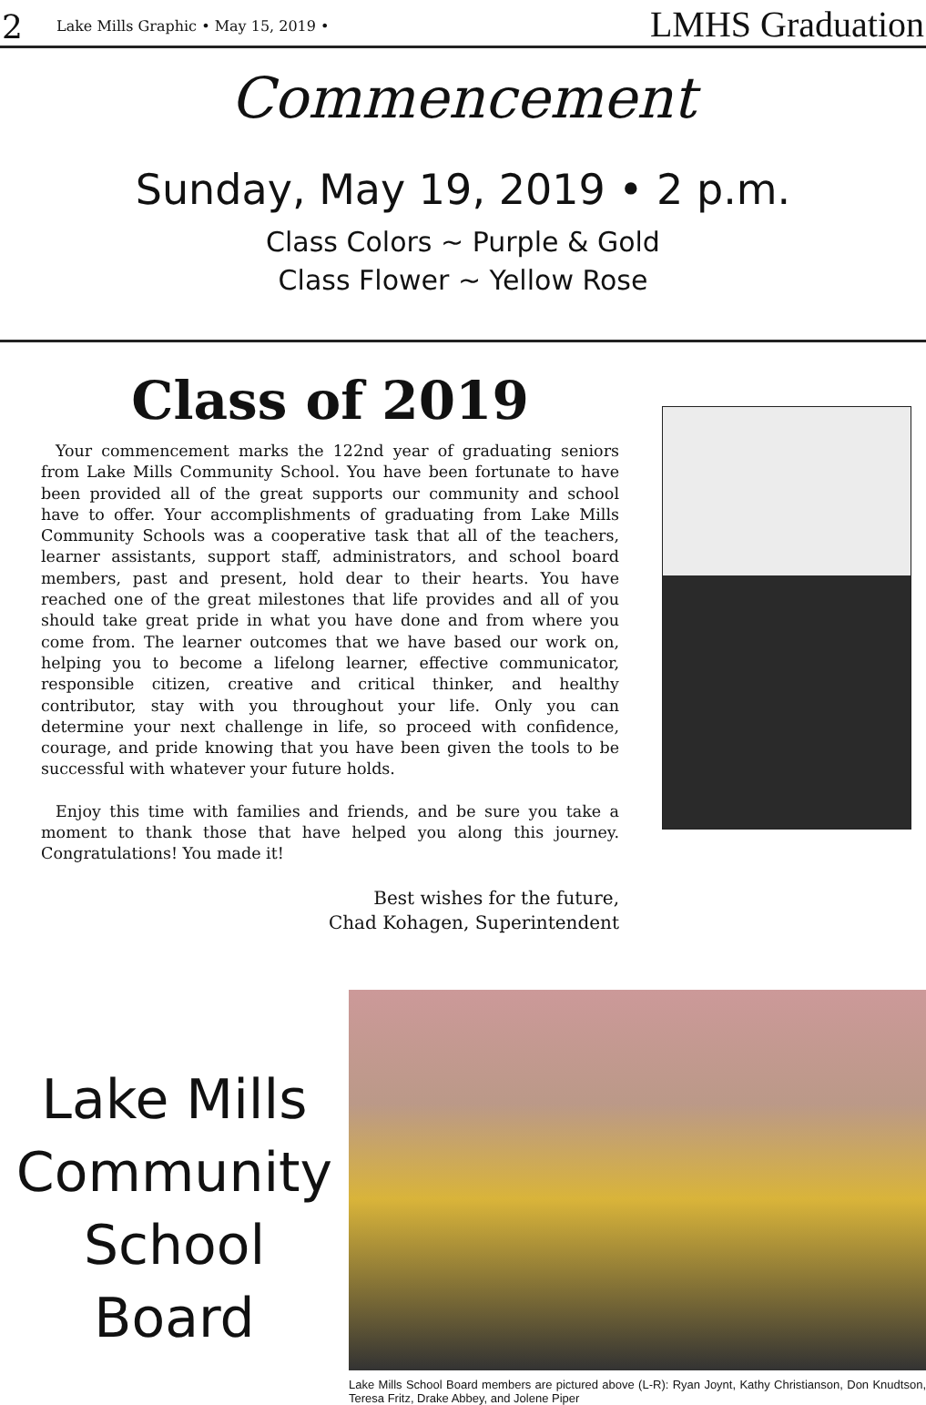2 Lake Mills Graphic • May 15, 2019 • LMHS Graduation
Commencement
Sunday, May 19, 2019 • 2 p.m.
Class Colors ~ Purple & Gold
Class Flower ~ Yellow Rose
Class of 2019
Your commencement marks the 122nd year of graduating seniors from Lake Mills Community School. You have been fortunate to have been provided all of the great supports our community and school have to offer. Your accomplishments of graduating from Lake Mills Community Schools was a cooperative task that all of the teachers, learner assistants, support staff, administrators, and school board members, past and present, hold dear to their hearts. You have reached one of the great milestones that life provides and all of you should take great pride in what you have done and from where you come from. The learner outcomes that we have based our work on, helping you to become a lifelong learner, effective communicator, responsible citizen, creative and critical thinker, and healthy contributor, stay with you throughout your life. Only you can determine your next challenge in life, so proceed with confidence, courage, and pride knowing that you have been given the tools to be successful with whatever your future holds.
Enjoy this time with families and friends, and be sure you take a moment to thank those that have helped you along this journey. Congratulations! You made it!
Best wishes for the future,
Chad Kohagen, Superintendent
Lake Mills
Community
School
Board
Lake Mills School Board members are pictured above (L-R): Ryan Joynt, Kathy Christianson, Don Knudtson, Teresa Fritz, Drake Abbey, and Jolene Piper